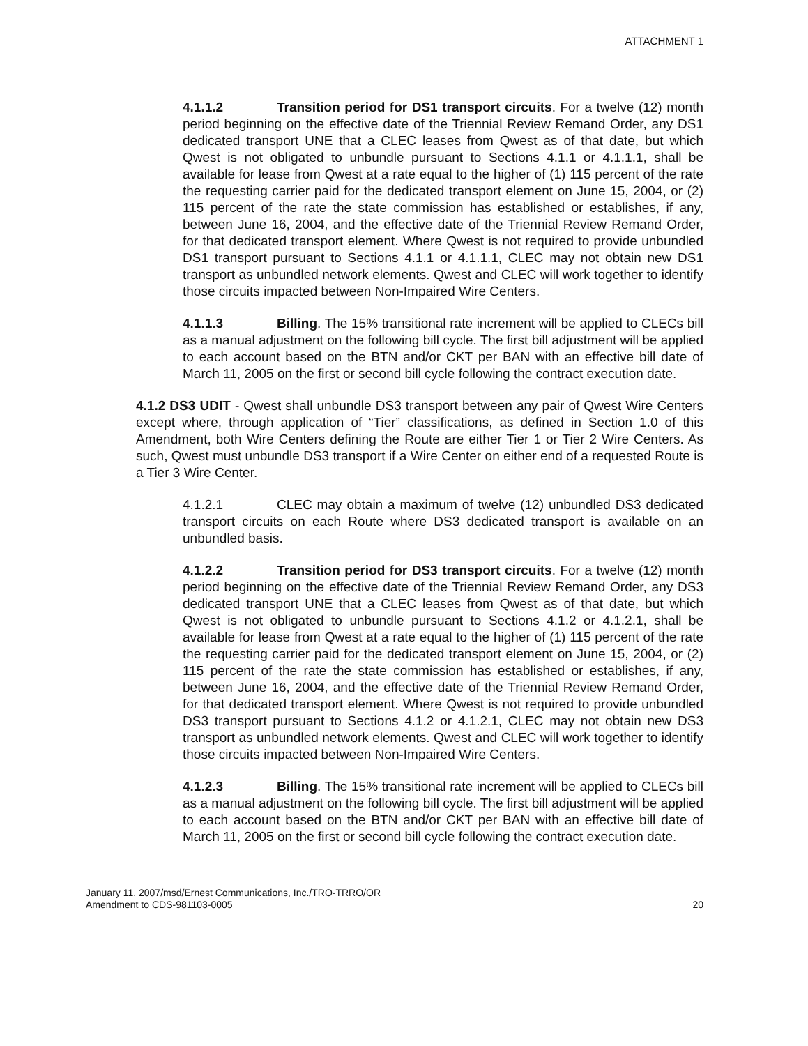ATTACHMENT 1
4.1.1.2 Transition period for DS1 transport circuits. For a twelve (12) month period beginning on the effective date of the Triennial Review Remand Order, any DS1 dedicated transport UNE that a CLEC leases from Qwest as of that date, but which Qwest is not obligated to unbundle pursuant to Sections 4.1.1 or 4.1.1.1, shall be available for lease from Qwest at a rate equal to the higher of (1) 115 percent of the rate the requesting carrier paid for the dedicated transport element on June 15, 2004, or (2) 115 percent of the rate the state commission has established or establishes, if any, between June 16, 2004, and the effective date of the Triennial Review Remand Order, for that dedicated transport element. Where Qwest is not required to provide unbundled DS1 transport pursuant to Sections 4.1.1 or 4.1.1.1, CLEC may not obtain new DS1 transport as unbundled network elements. Qwest and CLEC will work together to identify those circuits impacted between Non-Impaired Wire Centers.
4.1.1.3 Billing. The 15% transitional rate increment will be applied to CLECs bill as a manual adjustment on the following bill cycle. The first bill adjustment will be applied to each account based on the BTN and/or CKT per BAN with an effective bill date of March 11, 2005 on the first or second bill cycle following the contract execution date.
4.1.2 DS3 UDIT - Qwest shall unbundle DS3 transport between any pair of Qwest Wire Centers except where, through application of “Tier” classifications, as defined in Section 1.0 of this Amendment, both Wire Centers defining the Route are either Tier 1 or Tier 2 Wire Centers. As such, Qwest must unbundle DS3 transport if a Wire Center on either end of a requested Route is a Tier 3 Wire Center.
4.1.2.1 CLEC may obtain a maximum of twelve (12) unbundled DS3 dedicated transport circuits on each Route where DS3 dedicated transport is available on an unbundled basis.
4.1.2.2 Transition period for DS3 transport circuits. For a twelve (12) month period beginning on the effective date of the Triennial Review Remand Order, any DS3 dedicated transport UNE that a CLEC leases from Qwest as of that date, but which Qwest is not obligated to unbundle pursuant to Sections 4.1.2 or 4.1.2.1, shall be available for lease from Qwest at a rate equal to the higher of (1) 115 percent of the rate the requesting carrier paid for the dedicated transport element on June 15, 2004, or (2) 115 percent of the rate the state commission has established or establishes, if any, between June 16, 2004, and the effective date of the Triennial Review Remand Order, for that dedicated transport element. Where Qwest is not required to provide unbundled DS3 transport pursuant to Sections 4.1.2 or 4.1.2.1, CLEC may not obtain new DS3 transport as unbundled network elements. Qwest and CLEC will work together to identify those circuits impacted between Non-Impaired Wire Centers.
4.1.2.3 Billing. The 15% transitional rate increment will be applied to CLECs bill as a manual adjustment on the following bill cycle. The first bill adjustment will be applied to each account based on the BTN and/or CKT per BAN with an effective bill date of March 11, 2005 on the first or second bill cycle following the contract execution date.
January 11, 2007/msd/Ernest Communications, Inc./TRO-TRRO/OR
Amendment to CDS-981103-0005
20